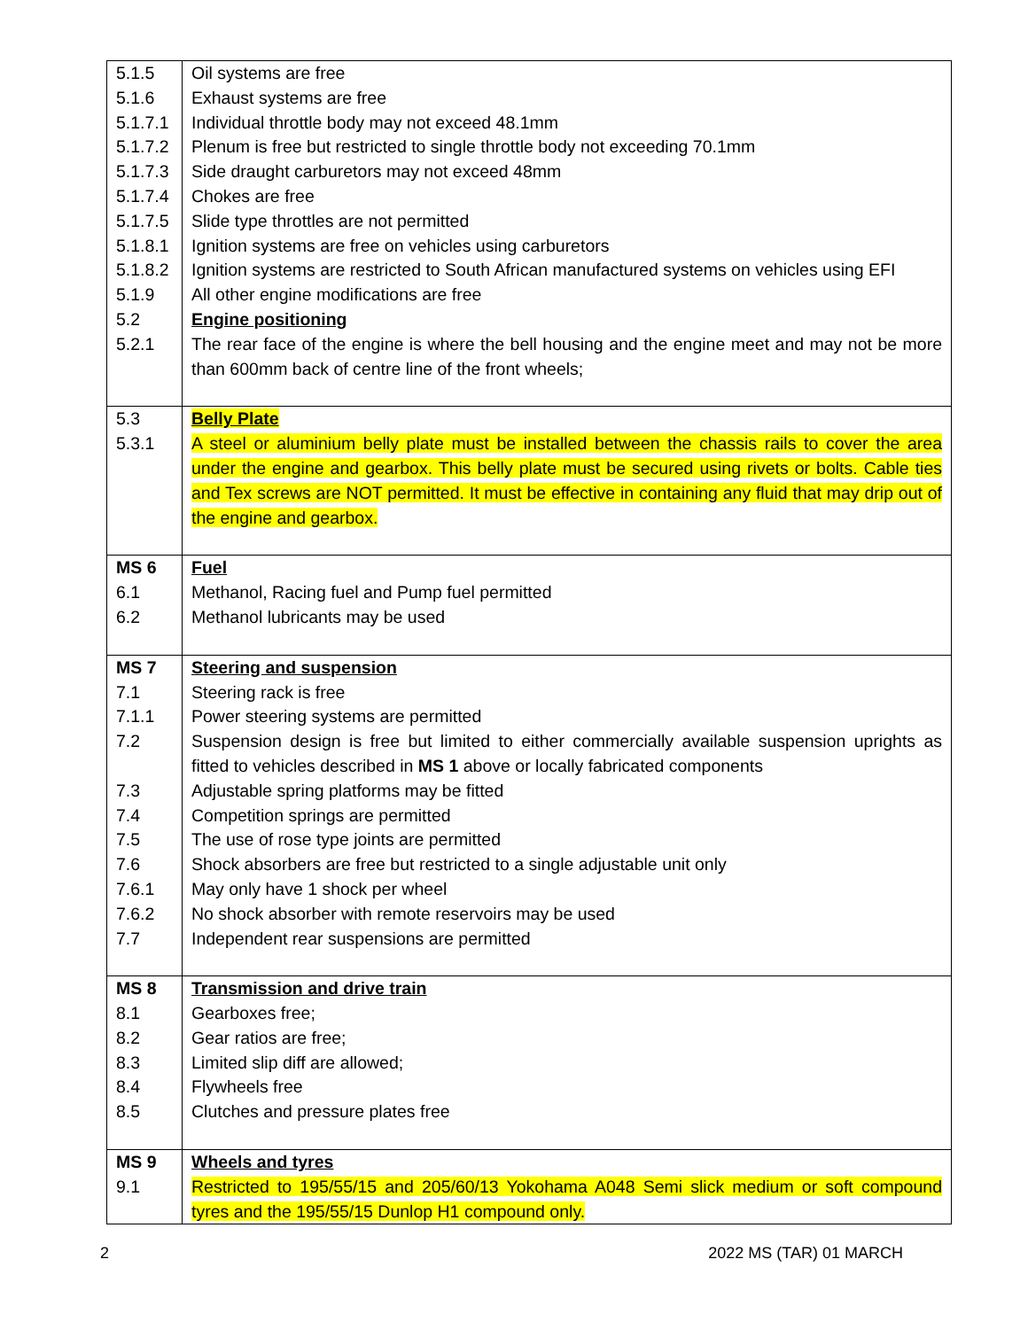| 5.1.5 | Oil systems are free |
| 5.1.6 | Exhaust systems are free |
| 5.1.7.1 | Individual throttle body may not exceed 48.1mm |
| 5.1.7.2 | Plenum is free but restricted to single throttle body not exceeding 70.1mm |
| 5.1.7.3 | Side draught carburetors may not exceed 48mm |
| 5.1.7.4 | Chokes are free |
| 5.1.7.5 | Slide type throttles are not permitted |
| 5.1.8.1 | Ignition systems are free on vehicles using carburetors |
| 5.1.8.2 | Ignition systems are restricted to South African manufactured systems on vehicles using EFI |
| 5.1.9 | All other engine modifications are free |
| 5.2 | Engine positioning |
| 5.2.1 | The rear face of the engine is where the bell housing and the engine meet and may not be more than 600mm back of centre line of the front wheels; |
| 5.3 | Belly Plate |
| 5.3.1 | A steel or aluminium belly plate must be installed between the chassis rails to cover the area under the engine and gearbox. This belly plate must be secured using rivets or bolts. Cable ties and Tex screws are NOT permitted. It must be effective in containing any fluid that may drip out of the engine and gearbox. |
| MS 6 | Fuel |
| 6.1 | Methanol, Racing fuel and Pump fuel permitted |
| 6.2 | Methanol lubricants may be used |
| MS 7 | Steering and suspension |
| 7.1 | Steering rack is free |
| 7.1.1 | Power steering systems are permitted |
| 7.2 | Suspension design is free but limited to either commercially available suspension uprights as fitted to vehicles described in MS 1 above or locally fabricated components |
| 7.3 | Adjustable spring platforms may be fitted |
| 7.4 | Competition springs are permitted |
| 7.5 | The use of rose type joints are permitted |
| 7.6 | Shock absorbers are free but restricted to a single adjustable unit only |
| 7.6.1 | May only have 1 shock per wheel |
| 7.6.2 | No shock absorber with remote reservoirs may be used |
| 7.7 | Independent rear suspensions are permitted |
| MS 8 | Transmission and drive train |
| 8.1 | Gearboxes free; |
| 8.2 | Gear ratios are free; |
| 8.3 | Limited slip diff are allowed; |
| 8.4 | Flywheels free |
| 8.5 | Clutches and pressure plates free |
| MS 9 | Wheels and tyres |
| 9.1 | Restricted to 195/55/15 and 205/60/13 Yokohama A048 Semi slick medium or soft compound tyres and the 195/55/15 Dunlop H1 compound only. |
2 2022 MS (TAR) 01 MARCH